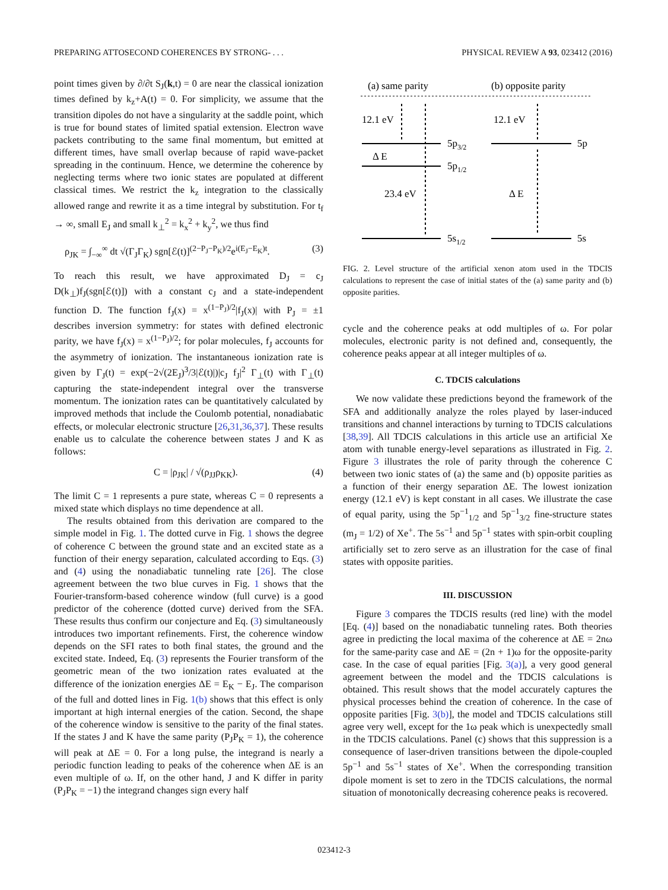PREPARING ATTOSECOND COHERENCES BY STRONG- . . . PHYSICAL REVIEW A 93, 023412 (2016)
point times given by ∂/∂t S<sub>J</sub>(k,t) = 0 are near the classical ionization times defined by k<sub>z</sub>+A(t) = 0. For simplicity, we assume that the transition dipoles do not have a singularity at the saddle point, which is true for bound states of limited spatial extension. Electron wave packets contributing to the same final momentum, but emitted at different times, have small overlap because of rapid wave-packet spreading in the continuum. Hence, we determine the coherence by neglecting terms where two ionic states are populated at different classical times. We restrict the k<sub>z</sub> integration to the classically allowed range and rewrite it as a time integral by substitution. For t<sub>f</sub> → ∞, small E<sub>J</sub> and small k<sub>⊥</sub><sup>2</sup> = k<sub>x</sub><sup>2</sup> + k<sub>y</sub><sup>2</sup>, we thus find
ρ<sub>JK</sub> = ∫<sub>−∞</sub><sup>∞</sup> dt √(Γ<sub>J</sub>Γ<sub>K</sub>) sgn[ℰ(t)]<sup>(2−P<sub>J</sub>−P<sub>K</sub>)/2</sup>e<sup>i(E<sub>J</sub>−E<sub>K</sub>)t</sup>. (3)
To reach this result, we have approximated D<sub>J</sub> = c<sub>J</sub> D(k<sub>⊥</sub>)f<sub>J</sub>(sgn[ℰ(t)]) with a constant c<sub>J</sub> and a state-independent function D. The function f<sub>J</sub>(x) = x<sup>(1−P<sub>J</sub>)/2</sup>|f<sub>J</sub>(x)| with P<sub>J</sub> = ±1 describes inversion symmetry: for states with defined electronic parity, we have f<sub>J</sub>(x) = x<sup>(1−P<sub>J</sub>)/2</sup>; for polar molecules, f<sub>J</sub> accounts for the asymmetry of ionization. The instantaneous ionization rate is given by Γ<sub>J</sub>(t) = exp(−2√(2E<sub>J</sub>)<sup>3</sup>/3|ℰ(t)|)|c<sub>J</sub> f<sub>J</sub>|<sup>2</sup> Γ<sub>⊥</sub>(t) with Γ<sub>⊥</sub>(t) capturing the state-independent integral over the transverse momentum. The ionization rates can be quantitatively calculated by improved methods that include the Coulomb potential, nonadiabatic effects, or molecular electronic structure [26,31,36,37]. These results enable us to calculate the coherence between states J and K as follows:
C = |ρ<sub>JK</sub>| / √(ρ<sub>JJ</sub>ρ<sub>KK</sub>). (4)
The limit C = 1 represents a pure state, whereas C = 0 represents a mixed state which displays no time dependence at all.
The results obtained from this derivation are compared to the simple model in Fig. 1. The dotted curve in Fig. 1 shows the degree of coherence C between the ground state and an excited state as a function of their energy separation, calculated according to Eqs. (3) and (4) using the nonadiabatic tunneling rate [26]. The close agreement between the two blue curves in Fig. 1 shows that the Fourier-transform-based coherence window (full curve) is a good predictor of the coherence (dotted curve) derived from the SFA. These results thus confirm our conjecture and Eq. (3) simultaneously introduces two important refinements. First, the coherence window depends on the SFI rates to both final states, the ground and the excited state. Indeed, Eq. (3) represents the Fourier transform of the geometric mean of the two ionization rates evaluated at the difference of the ionization energies ΔE = E<sub>K</sub> − E<sub>J</sub>. The comparison of the full and dotted lines in Fig. 1(b) shows that this effect is only important at high internal energies of the cation. Second, the shape of the coherence window is sensitive to the parity of the final states. If the states J and K have the same parity (P<sub>J</sub>P<sub>K</sub> = 1), the coherence will peak at ΔE = 0. For a long pulse, the integrand is nearly a periodic function leading to peaks of the coherence when ΔE is an even multiple of ω. If, on the other hand, J and K differ in parity (P<sub>J</sub>P<sub>K</sub> = −1) the integrand changes sign every half
(a) same parity
(b) opposite parity
12.1 eV
12.1 eV
Δ E
23.4 eV
Δ E
5p3/2
5p1/2
5s1/2
5p
5s
FIG. 2. Level structure of the artificial xenon atom used in the TDCIS calculations to represent the case of initial states of the (a) same parity and (b) opposite parities.
cycle and the coherence peaks at odd multiples of ω. For polar molecules, electronic parity is not defined and, consequently, the coherence peaks appear at all integer multiples of ω.
C. TDCIS calculations
We now validate these predictions beyond the framework of the SFA and additionally analyze the roles played by laser-induced transitions and channel interactions by turning to TDCIS calculations [38,39]. All TDCIS calculations in this article use an artificial Xe atom with tunable energy-level separations as illustrated in Fig. 2. Figure 3 illustrates the role of parity through the coherence C between two ionic states of (a) the same and (b) opposite parities as a function of their energy separation ΔE. The lowest ionization energy (12.1 eV) is kept constant in all cases. We illustrate the case of equal parity, using the 5p<sup>−1</sup><sub>1/2</sub> and 5p<sup>−1</sup><sub>3/2</sub> fine-structure states (m<sub>J</sub> = 1/2) of Xe<sup>+</sup>. The 5s<sup>−1</sup> and 5p<sup>−1</sup> states with spin-orbit coupling artificially set to zero serve as an illustration for the case of final states with opposite parities.
III. DISCUSSION
Figure 3 compares the TDCIS results (red line) with the model [Eq. (4)] based on the nonadiabatic tunneling rates. Both theories agree in predicting the local maxima of the coherence at ΔE = 2nω for the same-parity case and ΔE = (2n + 1)ω for the opposite-parity case. In the case of equal parities [Fig. 3(a)], a very good general agreement between the model and the TDCIS calculations is obtained. This result shows that the model accurately captures the physical processes behind the creation of coherence. In the case of opposite parities [Fig. 3(b)], the model and TDCIS calculations still agree very well, except for the 1ω peak which is unexpectedly small in the TDCIS calculations. Panel (c) shows that this suppression is a consequence of laser-driven transitions between the dipole-coupled 5p<sup>−1</sup> and 5s<sup>−1</sup> states of Xe<sup>+</sup>. When the corresponding transition dipole moment is set to zero in the TDCIS calculations, the normal situation of monotonically decreasing coherence peaks is recovered.
023412-3